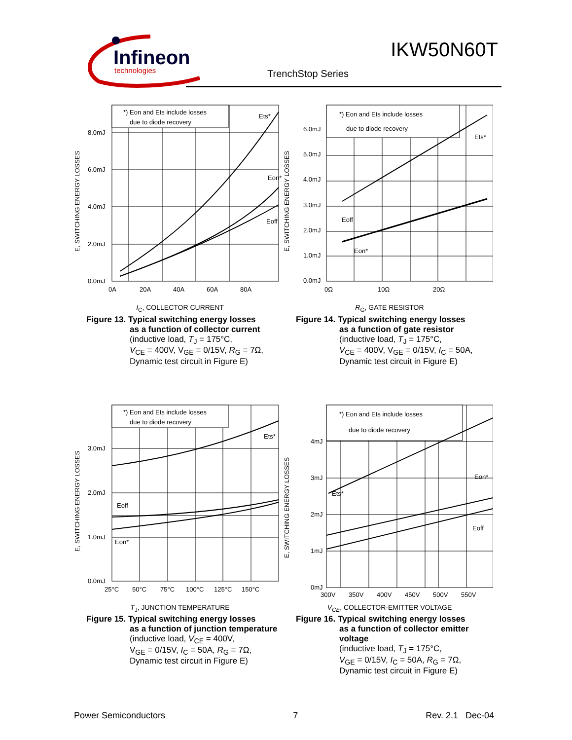Infineon
technologies
IKW50N60T
TrenchStop Series
*) Eon and Ets include losses
due to diode recovery
8.0mJ
6.0mJ
4.0mJ
2.0mJ
0.0mJ
0A
20A
40A
60A
80A
Ets*
Eon*
Eoff
E, SWITCHING ENERGY LOSSES
I<sub>C</sub>, COLLECTOR CURRENT
Figure 13. Typical switching energy losses
as a function of collector current
(inductive load, T<sub>J</sub> = 175°C,
V<sub>CE</sub> = 400V, V<sub>GE</sub> = 0/15V, R<sub>G</sub> = 7Ω,
Dynamic test circuit in Figure E)
*) Eon and Ets include losses
due to diode recovery
6.0mJ
5.0mJ
4.0mJ
3.0mJ
2.0mJ
1.0mJ
0.0mJ
0Ω
10Ω
20Ω
Ets*
Eoff
Eon*
E, SWITCHING ENERGY LOSSES
R<sub>G</sub>, GATE RESISTOR
Figure 14. Typical switching energy losses
as a function of gate resistor
(inductive load, T<sub>J</sub> = 175°C,
V<sub>CE</sub> = 400V, V<sub>GE</sub> = 0/15V, I<sub>C</sub> = 50A,
Dynamic test circuit in Figure E)
*) Eon and Ets include losses
due to diode recovery
3.0mJ
2.0mJ
1.0mJ
0.0mJ
25°C
50°C
75°C
100°C
125°C
150°C
Ets*
Eoff
Eon*
E, SWITCHING ENERGY LOSSES
T<sub>J</sub>, JUNCTION TEMPERATURE
Figure 15. Typical switching energy losses
as a function of junction temperature
(inductive load, V<sub>CE</sub> = 400V,
V<sub>GE</sub> = 0/15V, I<sub>C</sub> = 50A, R<sub>G</sub> = 7Ω,
Dynamic test circuit in Figure E)
*) Eon and Ets include losses
due to diode recovery
4mJ
3mJ
2mJ
1mJ
0mJ
300V
350V
400V
450V
500V
550V
Ets*
Eon*
Eoff
E, SWITCHING ENERGY LOSSES
V<sub>CE</sub>, COLLECTOR-EMITTER VOLTAGE
Figure 16. Typical switching energy losses
as a function of collector emitter voltage
(inductive load, T<sub>J</sub> = 175°C,
V<sub>GE</sub> = 0/15V, I<sub>C</sub> = 50A, R<sub>G</sub> = 7Ω,
Dynamic test circuit in Figure E)
Power Semiconductors 7 Rev. 2.1 Dec-04